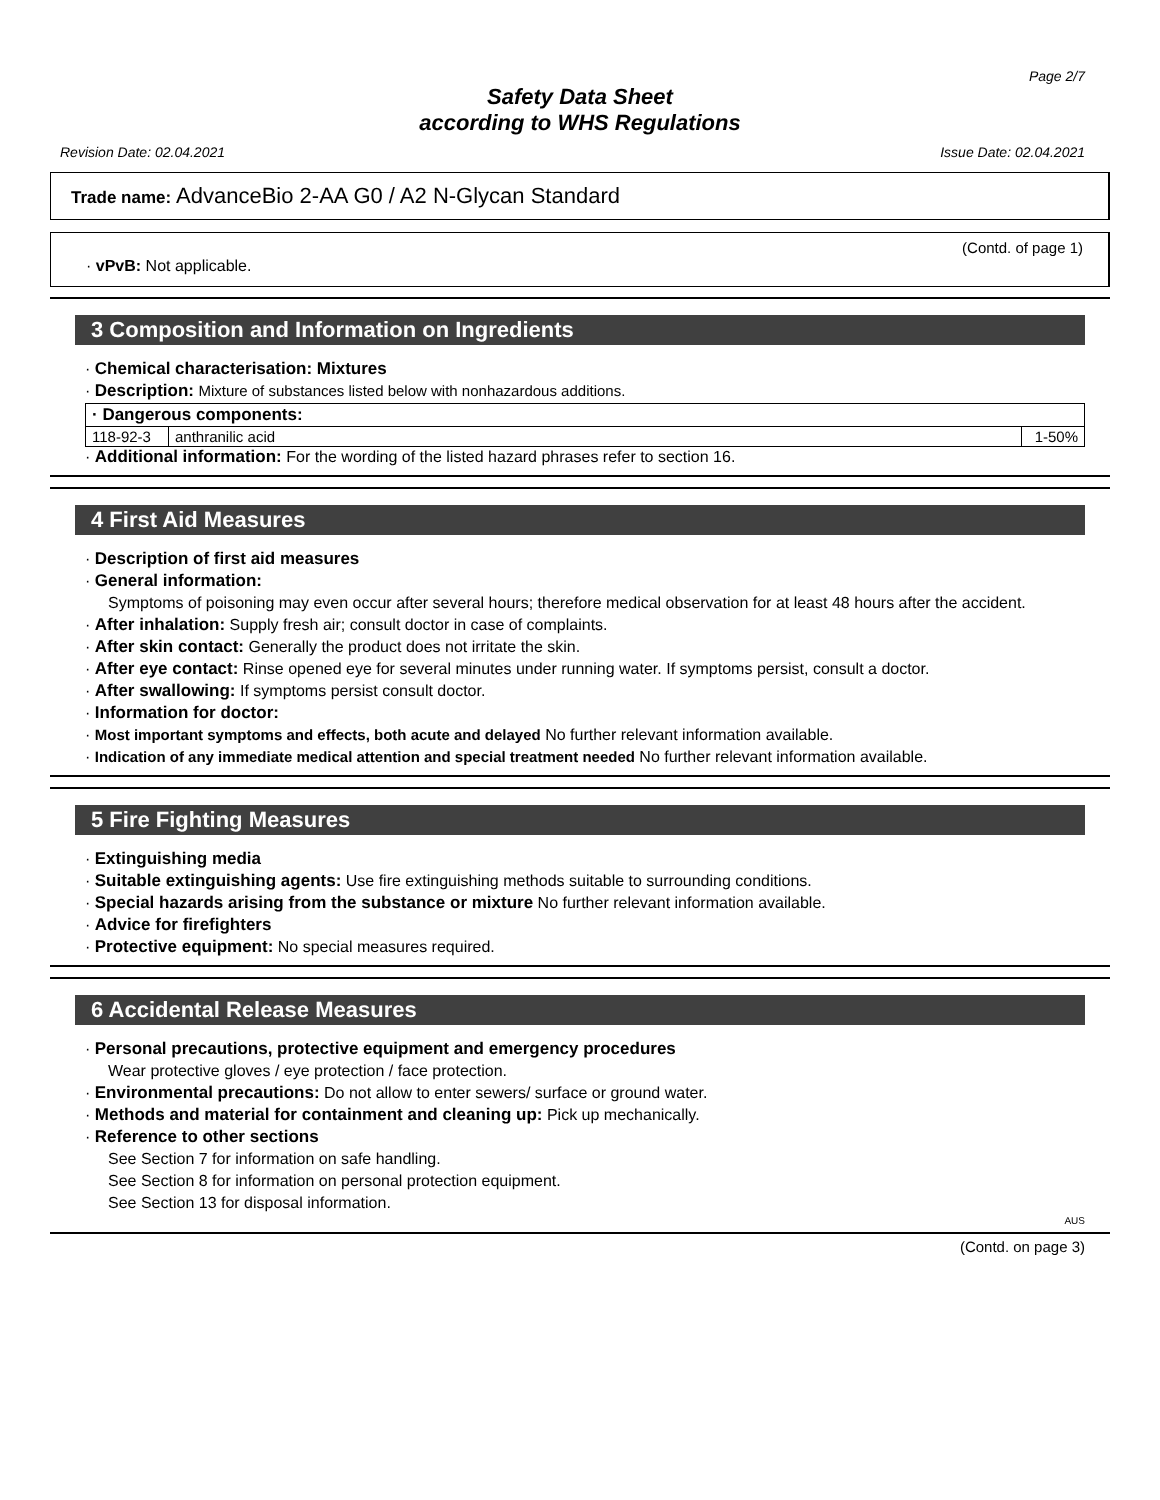Page 2/7
Safety Data Sheet
according to WHS Regulations
Revision Date: 02.04.2021 Issue Date: 02.04.2021
Trade name: AdvanceBio 2-AA G0 / A2 N-Glycan Standard
(Contd. of page 1)
· vPvB: Not applicable.
3 Composition and Information on Ingredients
· Chemical characterisation: Mixtures
· Description: Mixture of substances listed below with nonhazardous additions.
| · Dangerous components: | | |
| 118-92-3 | anthranilic acid | 1-50% |
· Additional information: For the wording of the listed hazard phrases refer to section 16.
4 First Aid Measures
· Description of first aid measures
· General information:
Symptoms of poisoning may even occur after several hours; therefore medical observation for at least 48 hours after the accident.
· After inhalation: Supply fresh air; consult doctor in case of complaints.
· After skin contact: Generally the product does not irritate the skin.
· After eye contact: Rinse opened eye for several minutes under running water. If symptoms persist, consult a doctor.
· After swallowing: If symptoms persist consult doctor.
· Information for doctor:
· Most important symptoms and effects, both acute and delayed No further relevant information available.
· Indication of any immediate medical attention and special treatment needed No further relevant information available.
5 Fire Fighting Measures
· Extinguishing media
· Suitable extinguishing agents: Use fire extinguishing methods suitable to surrounding conditions.
· Special hazards arising from the substance or mixture No further relevant information available.
· Advice for firefighters
· Protective equipment: No special measures required.
6 Accidental Release Measures
· Personal precautions, protective equipment and emergency procedures
Wear protective gloves / eye protection / face protection.
· Environmental precautions: Do not allow to enter sewers/ surface or ground water.
· Methods and material for containment and cleaning up: Pick up mechanically.
· Reference to other sections
See Section 7 for information on safe handling.
See Section 8 for information on personal protection equipment.
See Section 13 for disposal information.
AUS
(Contd. on page 3)